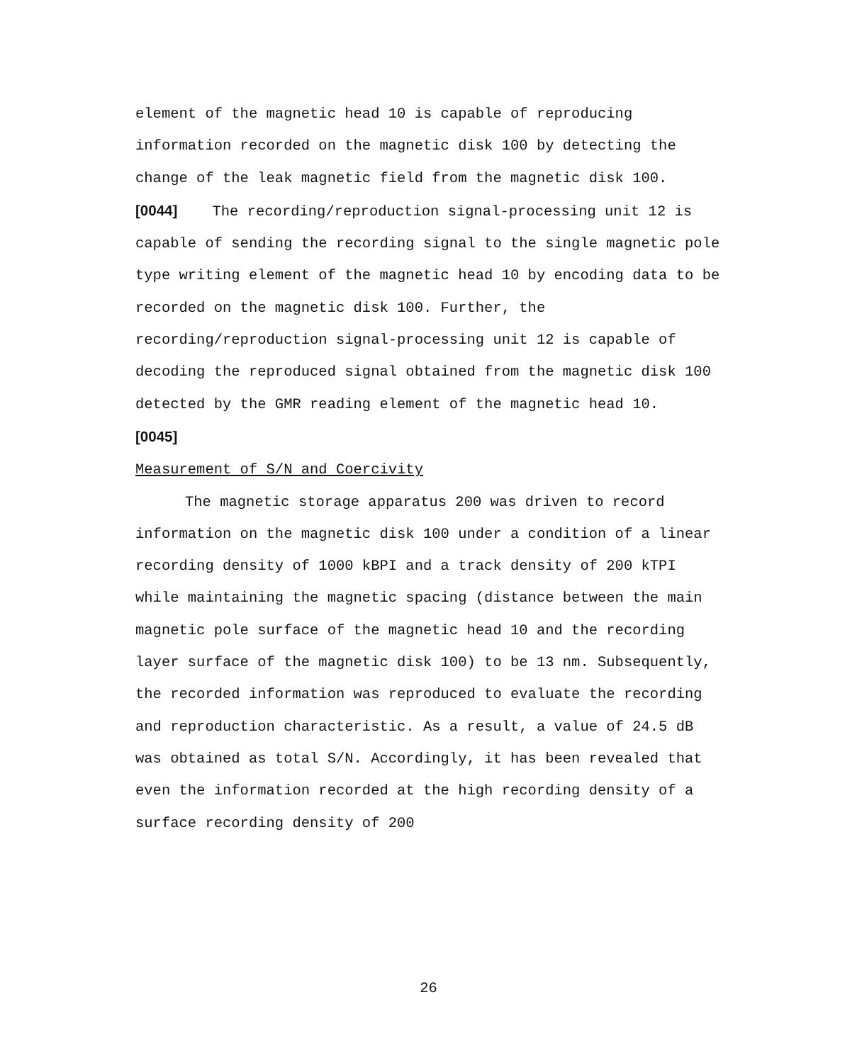element of the magnetic head 10 is capable of reproducing information recorded on the magnetic disk 100 by detecting the change of the leak magnetic field from the magnetic disk 100.
[0044] The recording/reproduction signal-processing unit 12 is capable of sending the recording signal to the single magnetic pole type writing element of the magnetic head 10 by encoding data to be recorded on the magnetic disk 100. Further, the recording/reproduction signal-processing unit 12 is capable of decoding the reproduced signal obtained from the magnetic disk 100 detected by the GMR reading element of the magnetic head 10.
[0045]
Measurement of S/N and Coercivity
The magnetic storage apparatus 200 was driven to record information on the magnetic disk 100 under a condition of a linear recording density of 1000 kBPI and a track density of 200 kTPI while maintaining the magnetic spacing (distance between the main magnetic pole surface of the magnetic head 10 and the recording layer surface of the magnetic disk 100) to be 13 nm. Subsequently, the recorded information was reproduced to evaluate the recording and reproduction characteristic. As a result, a value of 24.5 dB was obtained as total S/N. Accordingly, it has been revealed that even the information recorded at the high recording density of a surface recording density of 200
26